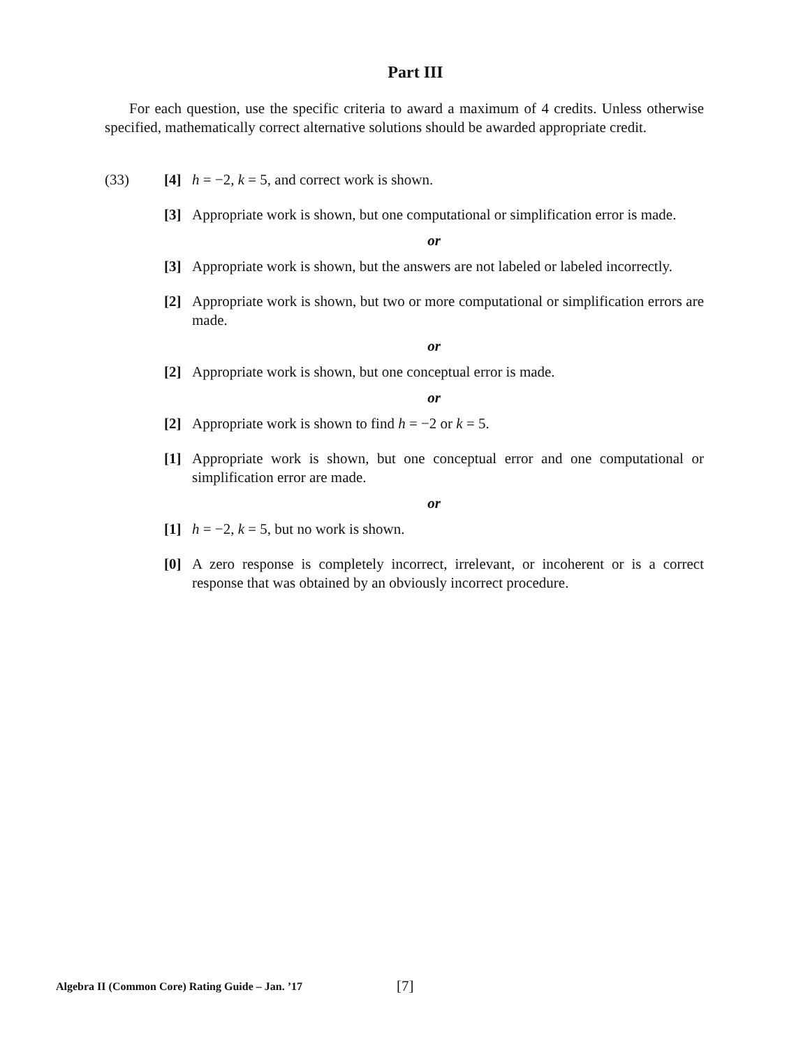Part III
For each question, use the specific criteria to award a maximum of 4 credits. Unless otherwise specified, mathematically correct alternative solutions should be awarded appropriate credit.
(33) [4] h = −2, k = 5, and correct work is shown.
[3] Appropriate work is shown, but one computational or simplification error is made.
or
[3] Appropriate work is shown, but the answers are not labeled or labeled incorrectly.
[2] Appropriate work is shown, but two or more computational or simplification errors are made.
or
[2] Appropriate work is shown, but one conceptual error is made.
or
[2] Appropriate work is shown to find h = −2 or k = 5.
[1] Appropriate work is shown, but one conceptual error and one computational or simplification error are made.
or
[1] h = −2, k = 5, but no work is shown.
[0] A zero response is completely incorrect, irrelevant, or incoherent or is a correct response that was obtained by an obviously incorrect procedure.
Algebra II (Common Core) Rating Guide – Jan. ’17 [7]